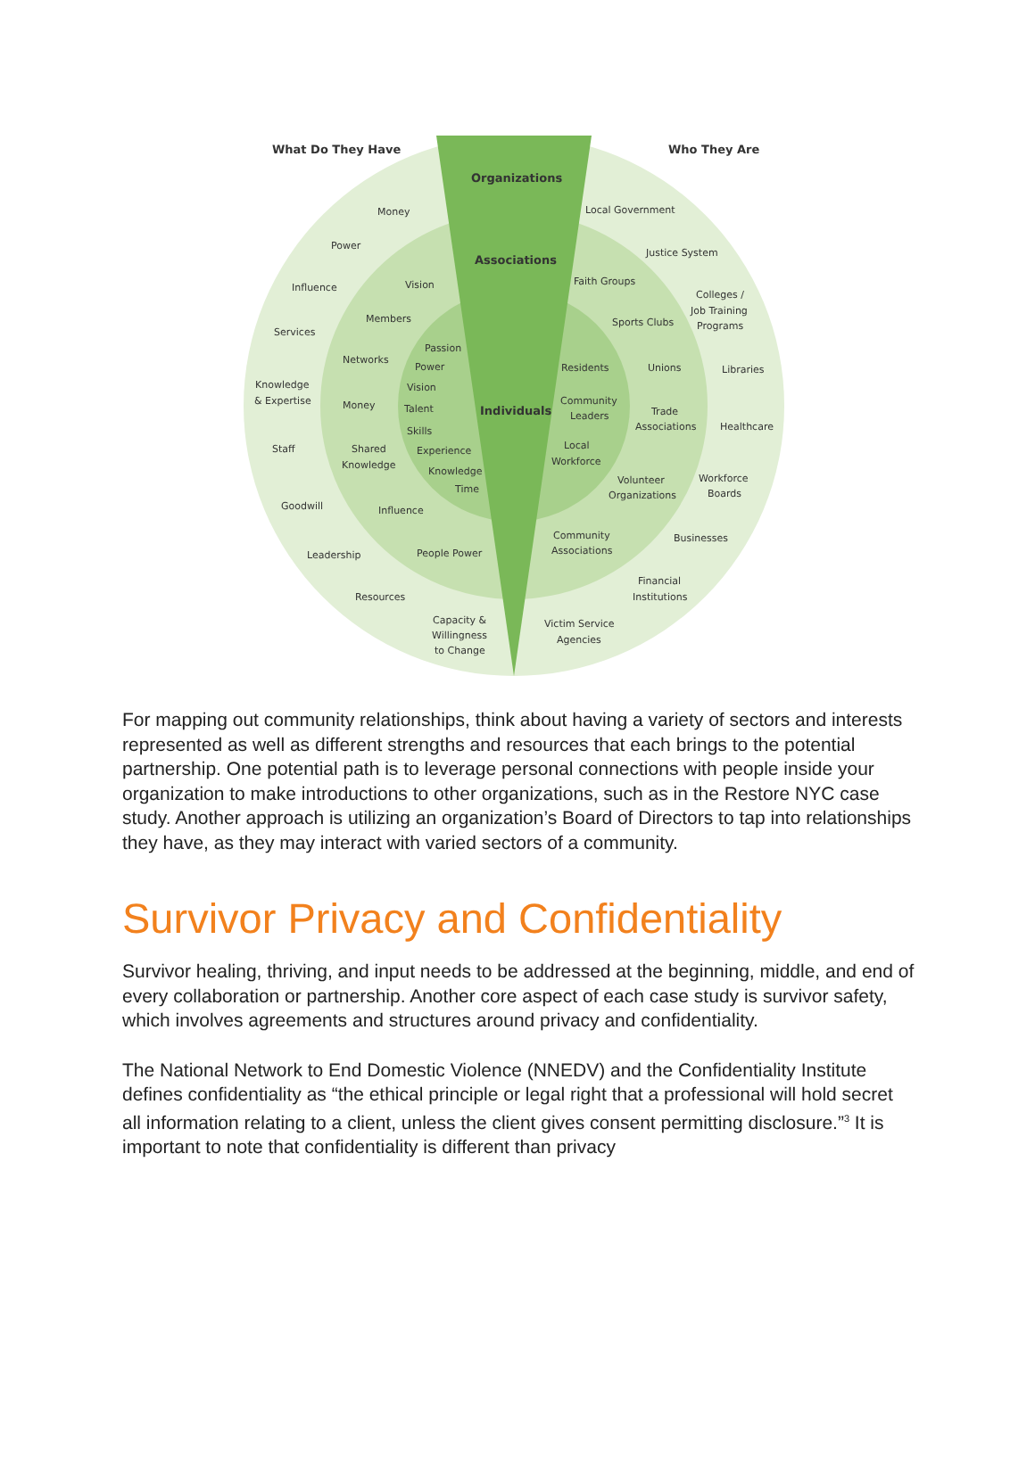What Do They Have
Who They Are
Organizations
Associations
Individuals
Money
Power
Influence
Services
Knowledge
& Expertise
Staff
Goodwill
Leadership
Resources
Capacity &
Willingness
to Change
Vision
Members
Networks
Money
Shared
Knowledge
Influence
People Power
Passion
Power
Vision
Talent
Skills
Experience
Knowledge
Time
Local Government
Justice System
Colleges /
Job Training
Programs
Libraries
Healthcare
Workforce
Boards
Businesses
Financial
Institutions
Victim Service
Agencies
Faith Groups
Sports Clubs
Unions
Trade
Associations
Volunteer
Organizations
Community
Associations
Residents
Community
Leaders
Local
Workforce
For mapping out community relationships, think about having a variety of sectors and interests represented as well as different strengths and resources that each brings to the potential partnership. One potential path is to leverage personal connections with people inside your organization to make introductions to other organizations, such as in the Restore NYC case study. Another approach is utilizing an organization’s Board of Directors to tap into relationships they have, as they may interact with varied sectors of a community.
Survivor Privacy and Confidentiality
Survivor healing, thriving, and input needs to be addressed at the beginning, middle, and end of every collaboration or partnership. Another core aspect of each case study is survivor safety, which involves agreements and structures around privacy and confidentiality.
The National Network to End Domestic Violence (NNEDV) and the Confidentiality Institute defines confidentiality as “the ethical principle or legal right that a professional will hold secret all information relating to a client, unless the client gives consent permitting disclosure.”<sup>3</sup> It is important to note that confidentiality is different than privacy